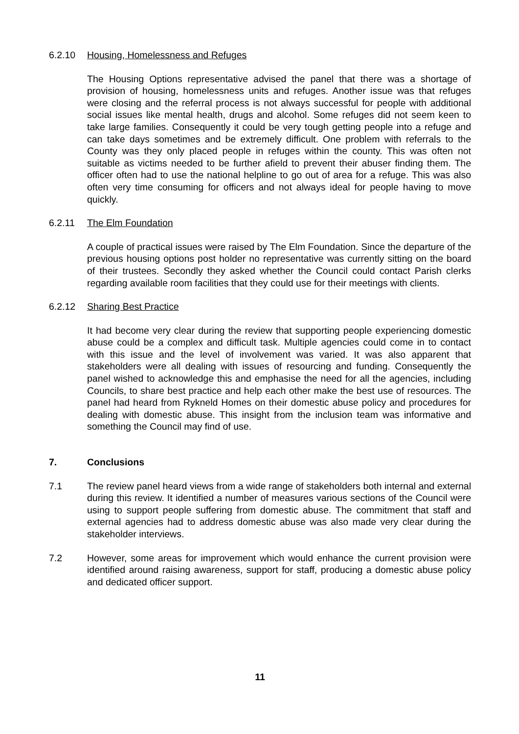6.2.10 Housing, Homelessness and Refuges
The Housing Options representative advised the panel that there was a shortage of provision of housing, homelessness units and refuges. Another issue was that refuges were closing and the referral process is not always successful for people with additional social issues like mental health, drugs and alcohol. Some refuges did not seem keen to take large families. Consequently it could be very tough getting people into a refuge and can take days sometimes and be extremely difficult. One problem with referrals to the County was they only placed people in refuges within the county. This was often not suitable as victims needed to be further afield to prevent their abuser finding them. The officer often had to use the national helpline to go out of area for a refuge. This was also often very time consuming for officers and not always ideal for people having to move quickly.
6.2.11 The Elm Foundation
A couple of practical issues were raised by The Elm Foundation. Since the departure of the previous housing options post holder no representative was currently sitting on the board of their trustees. Secondly they asked whether the Council could contact Parish clerks regarding available room facilities that they could use for their meetings with clients.
6.2.12 Sharing Best Practice
It had become very clear during the review that supporting people experiencing domestic abuse could be a complex and difficult task. Multiple agencies could come in to contact with this issue and the level of involvement was varied. It was also apparent that stakeholders were all dealing with issues of resourcing and funding. Consequently the panel wished to acknowledge this and emphasise the need for all the agencies, including Councils, to share best practice and help each other make the best use of resources. The panel had heard from Rykneld Homes on their domestic abuse policy and procedures for dealing with domestic abuse. This insight from the inclusion team was informative and something the Council may find of use.
7. Conclusions
7.1 The review panel heard views from a wide range of stakeholders both internal and external during this review. It identified a number of measures various sections of the Council were using to support people suffering from domestic abuse. The commitment that staff and external agencies had to address domestic abuse was also made very clear during the stakeholder interviews.
7.2 However, some areas for improvement which would enhance the current provision were identified around raising awareness, support for staff, producing a domestic abuse policy and dedicated officer support.
11